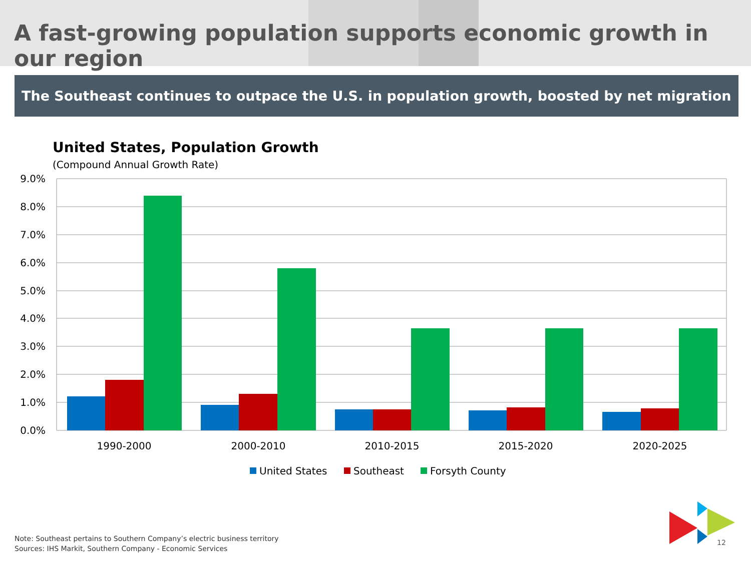A fast-growing population supports economic growth in our region
The Southeast continues to outpace the U.S. in population growth, boosted by net migration
United States, Population Growth
(Compound Annual Growth Rate)
9.0%
8.0%
7.0%
6.0%
5.0%
4.0%
3.0%
2.0%
1.0%
0.0%
1990-2000
2000-2010
2010-2015
2015-2020
2020-2025
United States
Southeast
Forsyth County
Note: Southeast pertains to Southern Company’s electric business territory
Sources: IHS Markit, Southern Company - Economic Services
12